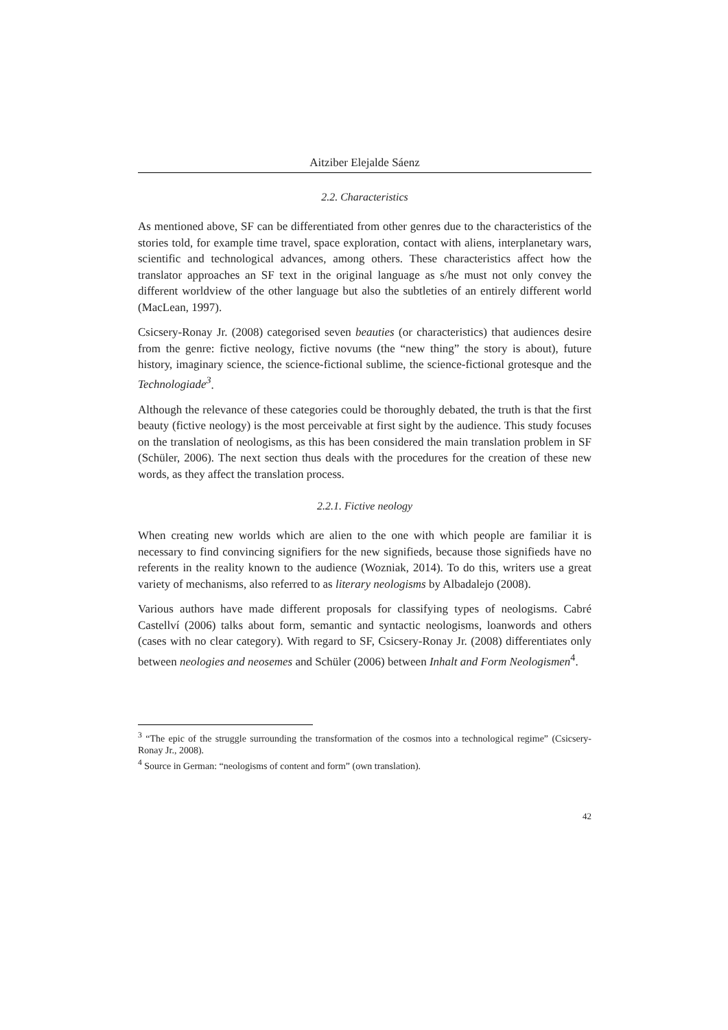Aitziber Elejalde Sáenz
2.2. Characteristics
As mentioned above, SF can be differentiated from other genres due to the characteristics of the stories told, for example time travel, space exploration, contact with aliens, interplanetary wars, scientific and technological advances, among others. These characteristics affect how the translator approaches an SF text in the original language as s/he must not only convey the different worldview of the other language but also the subtleties of an entirely different world (MacLean, 1997).
Csicsery-Ronay Jr. (2008) categorised seven beauties (or characteristics) that audiences desire from the genre: fictive neology, fictive novums (the “new thing” the story is about), future history, imaginary science, the science-fictional sublime, the science-fictional grotesque and the Technologiade<sup>3</sup>.
Although the relevance of these categories could be thoroughly debated, the truth is that the first beauty (fictive neology) is the most perceivable at first sight by the audience. This study focuses on the translation of neologisms, as this has been considered the main translation problem in SF (Schüler, 2006). The next section thus deals with the procedures for the creation of these new words, as they affect the translation process.
2.2.1. Fictive neology
When creating new worlds which are alien to the one with which people are familiar it is necessary to find convincing signifiers for the new signifieds, because those signifieds have no referents in the reality known to the audience (Wozniak, 2014). To do this, writers use a great variety of mechanisms, also referred to as literary neologisms by Albadalejo (2008).
Various authors have made different proposals for classifying types of neologisms. Cabré Castellví (2006) talks about form, semantic and syntactic neologisms, loanwords and others (cases with no clear category). With regard to SF, Csicsery-Ronay Jr. (2008) differentiates only between neologies and neosemes and Schüler (2006) between Inhalt and Form Neologismen<sup>4</sup>.
<sup>3</sup> “The epic of the struggle surrounding the transformation of the cosmos into a technological regime” (Csicsery-Ronay Jr., 2008).
<sup>4</sup> Source in German: “neologisms of content and form” (own translation).
42